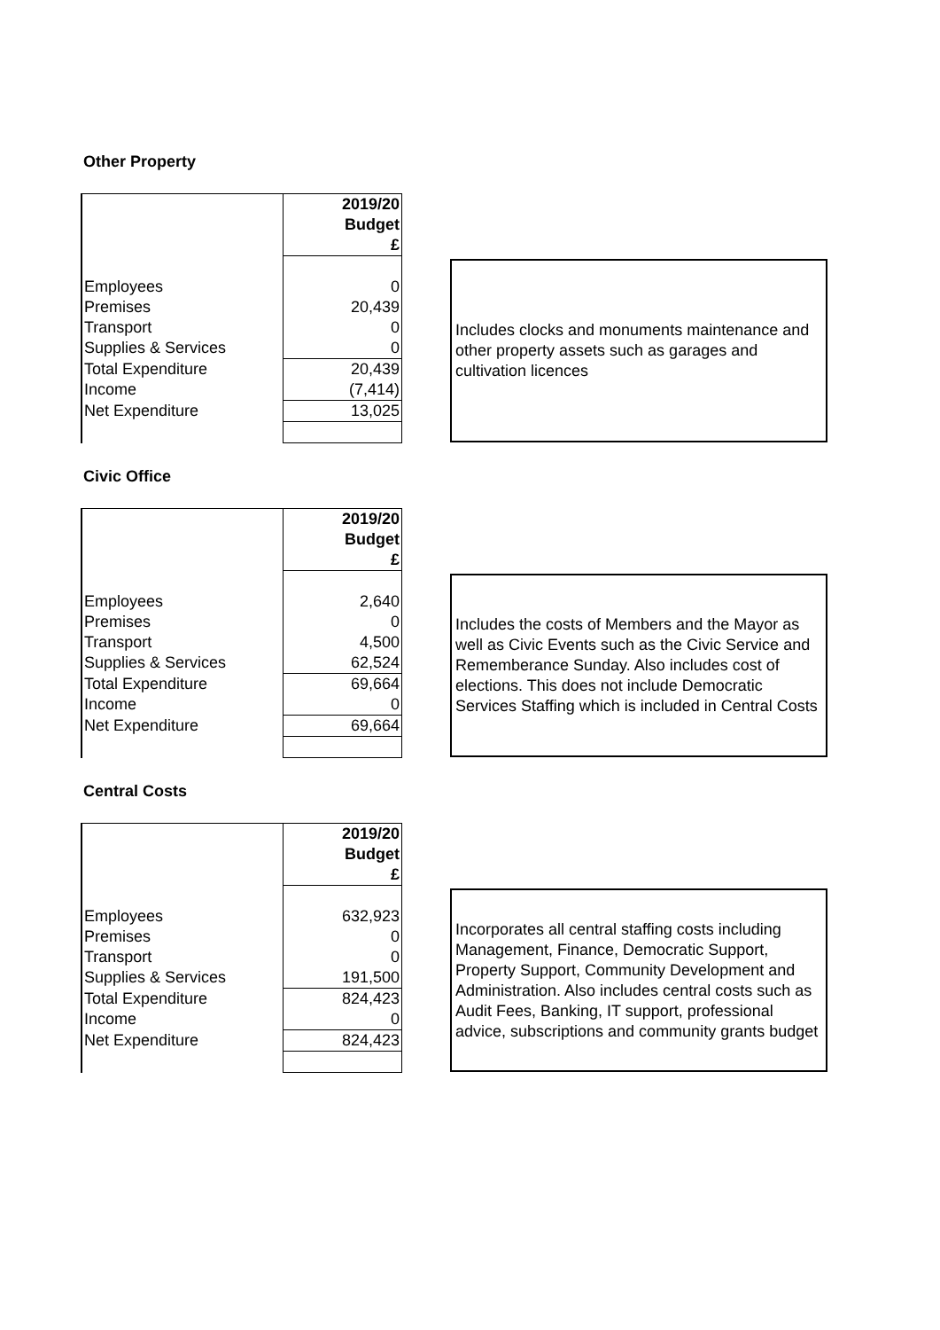Other Property
| | 2019/20 |
| | Budget |
| | £ |
| Employees | 0 |
| Premises | 20,439 |
| Transport | 0 |
| Supplies & Services | 0 |
| Total Expenditure | 20,439 |
| Income | (7,414) |
| Net Expenditure | 13,025 |
Includes clocks and monuments maintenance and other property assets such as garages and cultivation licences
Civic Office
| | 2019/20 |
| | Budget |
| | £ |
| Employees | 2,640 |
| Premises | 0 |
| Transport | 4,500 |
| Supplies & Services | 62,524 |
| Total Expenditure | 69,664 |
| Income | 0 |
| Net Expenditure | 69,664 |
Includes the costs of Members and the Mayor as well as Civic Events such as the Civic Service and Rememberance Sunday. Also includes cost of elections. This does not include Democratic Services Staffing which is included in Central Costs
Central Costs
| | 2019/20 |
| | Budget |
| | £ |
| Employees | 632,923 |
| Premises | 0 |
| Transport | 0 |
| Supplies & Services | 191,500 |
| Total Expenditure | 824,423 |
| Income | 0 |
| Net Expenditure | 824,423 |
Incorporates all central staffing costs including Management, Finance, Democratic Support, Property Support, Community Development and Administration. Also includes central costs such as Audit Fees, Banking, IT support, professional advice, subscriptions and community grants budget